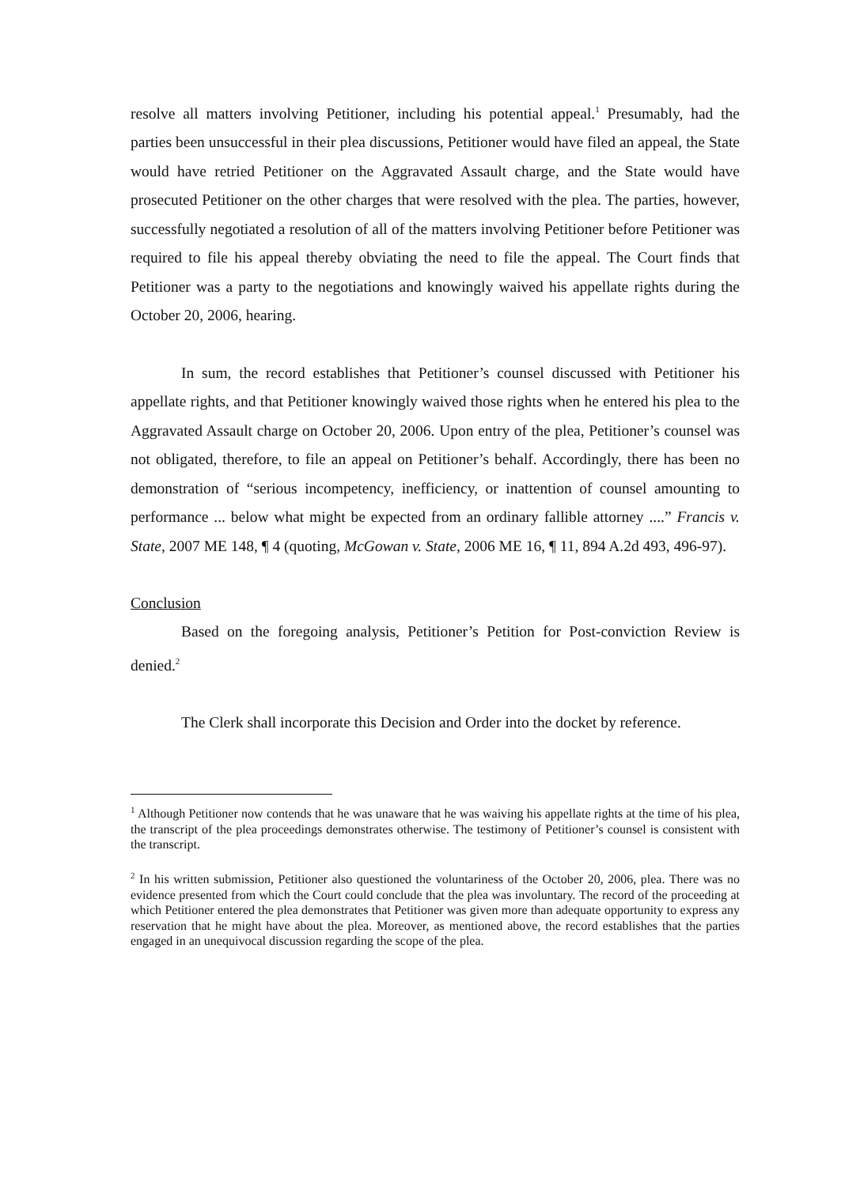resolve all matters involving Petitioner, including his potential appeal.<sup>1</sup> Presumably, had the parties been unsuccessful in their plea discussions, Petitioner would have filed an appeal, the State would have retried Petitioner on the Aggravated Assault charge, and the State would have prosecuted Petitioner on the other charges that were resolved with the plea. The parties, however, successfully negotiated a resolution of all of the matters involving Petitioner before Petitioner was required to file his appeal thereby obviating the need to file the appeal. The Court finds that Petitioner was a party to the negotiations and knowingly waived his appellate rights during the October 20, 2006, hearing.
In sum, the record establishes that Petitioner’s counsel discussed with Petitioner his appellate rights, and that Petitioner knowingly waived those rights when he entered his plea to the Aggravated Assault charge on October 20, 2006. Upon entry of the plea, Petitioner’s counsel was not obligated, therefore, to file an appeal on Petitioner’s behalf. Accordingly, there has been no demonstration of “serious incompetency, inefficiency, or inattention of counsel amounting to performance ... below what might be expected from an ordinary fallible attorney ....” Francis v. State, 2007 ME 148, ¶ 4 (quoting, McGowan v. State, 2006 ME 16, ¶ 11, 894 A.2d 493, 496-97).
Conclusion
Based on the foregoing analysis, Petitioner’s Petition for Post-conviction Review is denied.<sup>2</sup>
The Clerk shall incorporate this Decision and Order into the docket by reference.
<sup>1</sup> Although Petitioner now contends that he was unaware that he was waiving his appellate rights at the time of his plea, the transcript of the plea proceedings demonstrates otherwise. The testimony of Petitioner’s counsel is consistent with the transcript.
<sup>2</sup> In his written submission, Petitioner also questioned the voluntariness of the October 20, 2006, plea. There was no evidence presented from which the Court could conclude that the plea was involuntary. The record of the proceeding at which Petitioner entered the plea demonstrates that Petitioner was given more than adequate opportunity to express any reservation that he might have about the plea. Moreover, as mentioned above, the record establishes that the parties engaged in an unequivocal discussion regarding the scope of the plea.